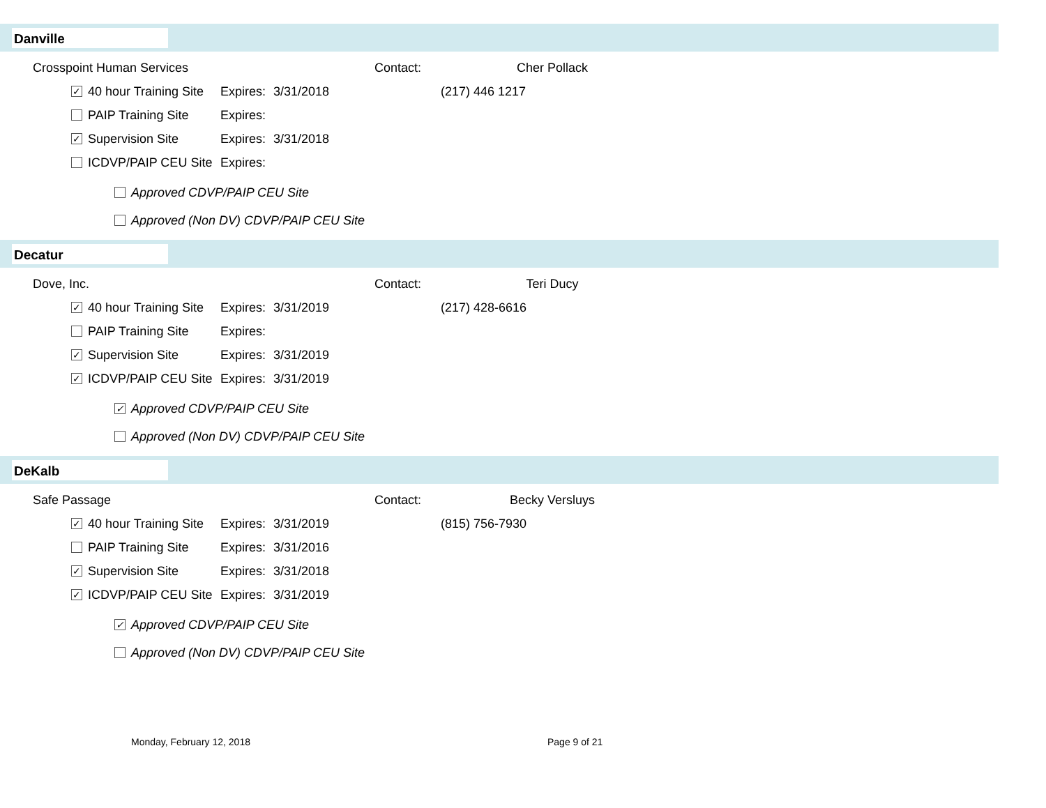Danville
Crosspoint Human Services Contact: Cher Pollack
✓ 40 hour Training Site Expires: 3/31/2018 (217) 446 1217
PAIP Training Site Expires:
✓ Supervision Site Expires: 3/31/2018
ICDVP/PAIP CEU Site Expires:
Approved CDVP/PAIP CEU Site
Approved (Non DV) CDVP/PAIP CEU Site
Decatur
Dove, Inc. Contact: Teri Ducy
✓ 40 hour Training Site Expires: 3/31/2019 (217) 428-6616
PAIP Training Site Expires:
✓ Supervision Site Expires: 3/31/2019
✓ ICDVP/PAIP CEU Site Expires: 3/31/2019
✓ Approved CDVP/PAIP CEU Site
Approved (Non DV) CDVP/PAIP CEU Site
DeKalb
Safe Passage Contact: Becky Versluys
✓ 40 hour Training Site Expires: 3/31/2019 (815) 756-7930
PAIP Training Site Expires: 3/31/2016
✓ Supervision Site Expires: 3/31/2018
✓ ICDVP/PAIP CEU Site Expires: 3/31/2019
✓ Approved CDVP/PAIP CEU Site
Approved (Non DV) CDVP/PAIP CEU Site
Monday, February 12, 2018 Page 9 of 21